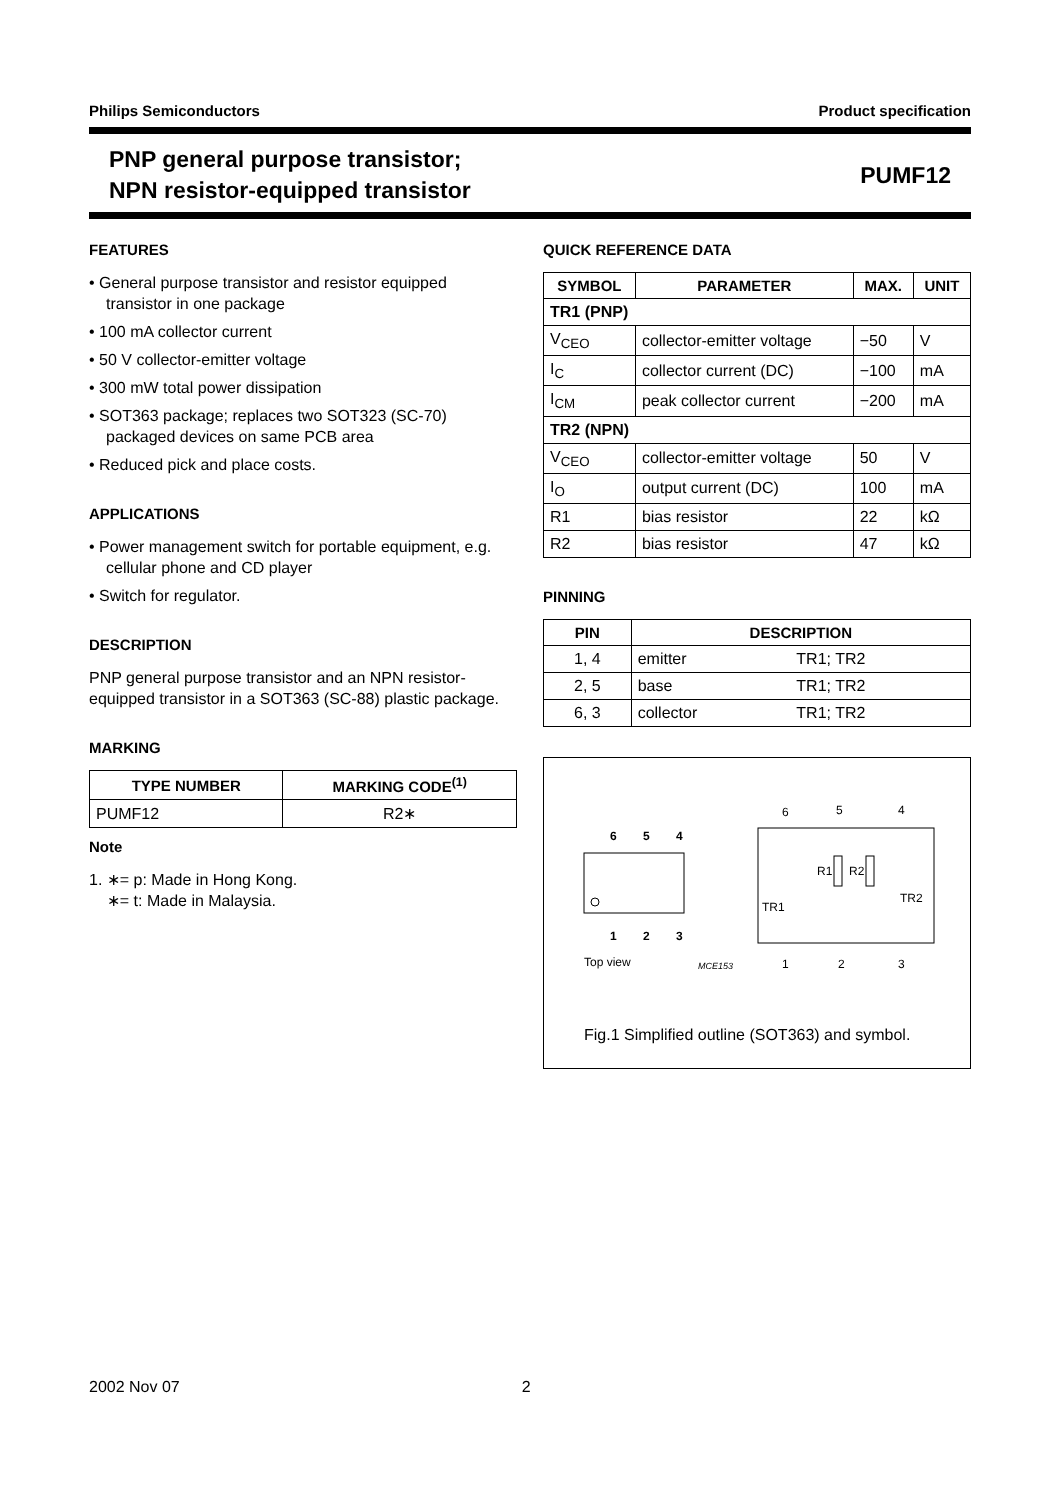Philips Semiconductors Product specification
PNP general purpose transistor;
NPN resistor-equipped transistor PUMF12
FEATURES
• General purpose transistor and resistor equipped transistor in one package
• 100 mA collector current
• 50 V collector-emitter voltage
• 300 mW total power dissipation
• SOT363 package; replaces two SOT323 (SC-70) packaged devices on same PCB area
• Reduced pick and place costs.
APPLICATIONS
• Power management switch for portable equipment, e.g. cellular phone and CD player
• Switch for regulator.
DESCRIPTION
PNP general purpose transistor and an NPN resistor-equipped transistor in a SOT363 (SC-88) plastic package.
MARKING
| TYPE NUMBER | MARKING CODE<sup>(1)</sup> |
| --- | --- |
| PUMF12 | R2∗ |
Note
1. ∗= p: Made in Hong Kong.
∗= t: Made in Malaysia.
QUICK REFERENCE DATA
| SYMBOL | PARAMETER | MAX. | UNIT |
| --- | --- | --- | --- |
| TR1 (PNP) | | | |
| V<sub>CEO</sub> | collector-emitter voltage | −50 | V |
| I<sub>C</sub> | collector current (DC) | −100 | mA |
| I<sub>CM</sub> | peak collector current | −200 | mA |
| TR2 (NPN) | | | |
| V<sub>CEO</sub> | collector-emitter voltage | 50 | V |
| I<sub>O</sub> | output current (DC) | 100 | mA |
| R1 | bias resistor | 22 | kΩ |
| R2 | bias resistor | 47 | kΩ |
PINNING
| PIN | DESCRIPTION | |
| --- | --- | --- |
| 1, 4 | emitter | TR1; TR2 |
| 2, 5 | base | TR1; TR2 |
| 6, 3 | collector | TR1; TR2 |
6
5
4
1
2
3
Top view
MCE153
6
5
4
1
2
3
R1
R2
TR1
TR2
Fig.1 Simplified outline (SOT363) and symbol.
2002 Nov 07 2